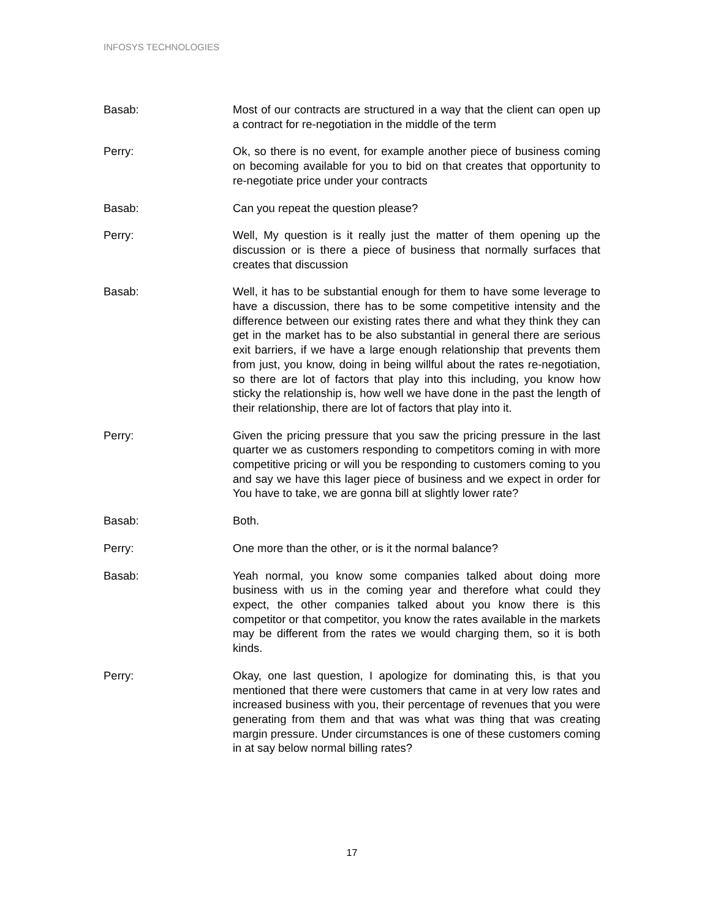INFOSYS TECHNOLOGIES
Basab: Most of our contracts are structured in a way that the client can open up a contract for re-negotiation in the middle of the term
Perry: Ok, so there is no event, for example another piece of business coming on becoming available for you to bid on that creates that opportunity to re-negotiate price under your contracts
Basab: Can you repeat the question please?
Perry: Well, My question is it really just the matter of them opening up the discussion or is there a piece of business that normally surfaces that creates that discussion
Basab: Well, it has to be substantial enough for them to have some leverage to have a discussion, there has to be some competitive intensity and the difference between our existing rates there and what they think they can get in the market has to be also substantial in general there are serious exit barriers, if we have a large enough relationship that prevents them from just, you know, doing in being willful about the rates re-negotiation, so there are lot of factors that play into this including, you know how sticky the relationship is, how well we have done in the past the length of their relationship, there are lot of factors that play into it.
Perry: Given the pricing pressure that you saw the pricing pressure in the last quarter we as customers responding to competitors coming in with more competitive pricing or will you be responding to customers coming to you and say we have this lager piece of business and we expect in order for You have to take, we are gonna bill at slightly lower rate?
Basab: Both.
Perry: One more than the other, or is it the normal balance?
Basab: Yeah normal, you know some companies talked about doing more business with us in the coming year and therefore what could they expect, the other companies talked about you know there is this competitor or that competitor, you know the rates available in the markets may be different from the rates we would charging them, so it is both kinds.
Perry: Okay, one last question, I apologize for dominating this, is that you mentioned that there were customers that came in at very low rates and increased business with you, their percentage of revenues that you were generating from them and that was what was thing that was creating margin pressure. Under circumstances is one of these customers coming in at say below normal billing rates?
17